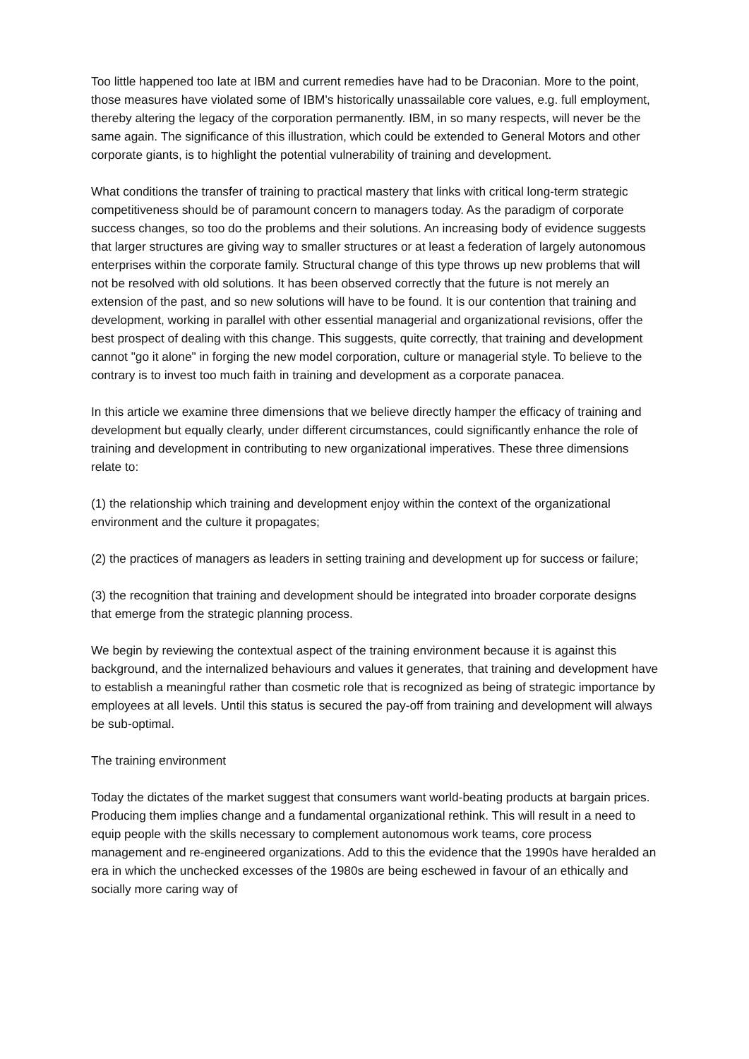Too little happened too late at IBM and current remedies have had to be Draconian. More to the point, those measures have violated some of IBM's historically unassailable core values, e.g. full employment, thereby altering the legacy of the corporation permanently. IBM, in so many respects, will never be the same again. The significance of this illustration, which could be extended to General Motors and other corporate giants, is to highlight the potential vulnerability of training and development.
What conditions the transfer of training to practical mastery that links with critical long-term strategic competitiveness should be of paramount concern to managers today. As the paradigm of corporate success changes, so too do the problems and their solutions. An increasing body of evidence suggests that larger structures are giving way to smaller structures or at least a federation of largely autonomous enterprises within the corporate family. Structural change of this type throws up new problems that will not be resolved with old solutions. It has been observed correctly that the future is not merely an extension of the past, and so new solutions will have to be found. It is our contention that training and development, working in parallel with other essential managerial and organizational revisions, offer the best prospect of dealing with this change. This suggests, quite correctly, that training and development cannot "go it alone" in forging the new model corporation, culture or managerial style. To believe to the contrary is to invest too much faith in training and development as a corporate panacea.
In this article we examine three dimensions that we believe directly hamper the efficacy of training and development but equally clearly, under different circumstances, could significantly enhance the role of training and development in contributing to new organizational imperatives. These three dimensions relate to:
(1) the relationship which training and development enjoy within the context of the organizational environment and the culture it propagates;
(2) the practices of managers as leaders in setting training and development up for success or failure;
(3) the recognition that training and development should be integrated into broader corporate designs that emerge from the strategic planning process.
We begin by reviewing the contextual aspect of the training environment because it is against this background, and the internalized behaviours and values it generates, that training and development have to establish a meaningful rather than cosmetic role that is recognized as being of strategic importance by employees at all levels. Until this status is secured the pay-off from training and development will always be sub-optimal.
The training environment
Today the dictates of the market suggest that consumers want world-beating products at bargain prices. Producing them implies change and a fundamental organizational rethink. This will result in a need to equip people with the skills necessary to complement autonomous work teams, core process management and re-engineered organizations. Add to this the evidence that the 1990s have heralded an era in which the unchecked excesses of the 1980s are being eschewed in favour of an ethically and socially more caring way of